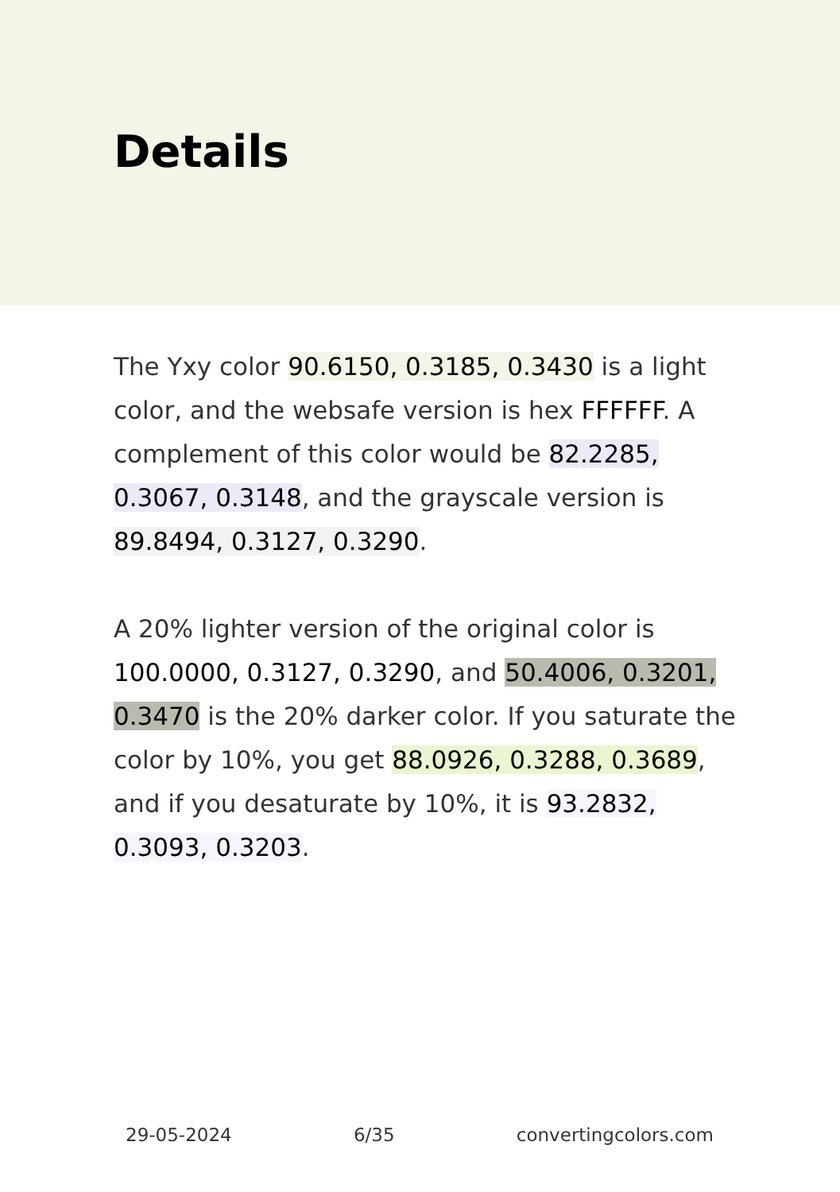Details
The Yxy color 90.6150, 0.3185, 0.3430 is a light color, and the websafe version is hex FFFFFF. A complement of this color would be 82.2285, 0.3067, 0.3148, and the grayscale version is 89.8494, 0.3127, 0.3290.
A 20% lighter version of the original color is 100.0000, 0.3127, 0.3290, and 50.4006, 0.3201, 0.3470 is the 20% darker color. If you saturate the color by 10%, you get 88.0926, 0.3288, 0.3689, and if you desaturate by 10%, it is 93.2832, 0.3093, 0.3203.
29-05-2024 6/35 convertingcolors.com